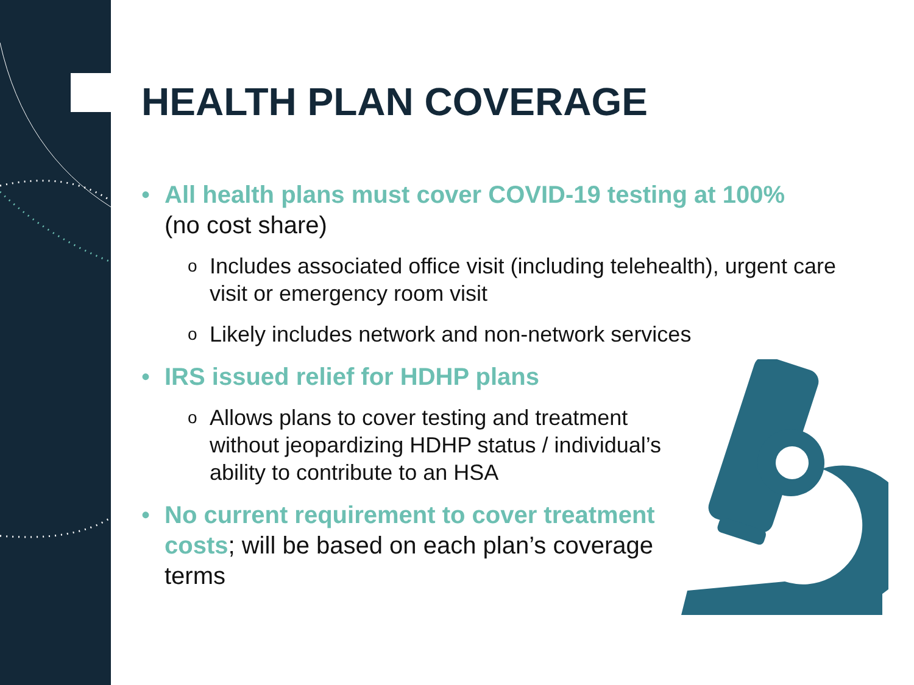HEALTH PLAN COVERAGE
• All health plans must cover COVID-19 testing at 100%
(no cost share)
o
Includes associated office visit (including telehealth), urgent care visit or emergency room visit
o
Likely includes network and non-network services
• IRS issued relief for HDHP plans
o
Allows plans to cover testing and treatment without jeopardizing HDHP status / individual’s ability to contribute to an HSA
• No current requirement to cover treatment costs; will be based on each plan’s coverage terms